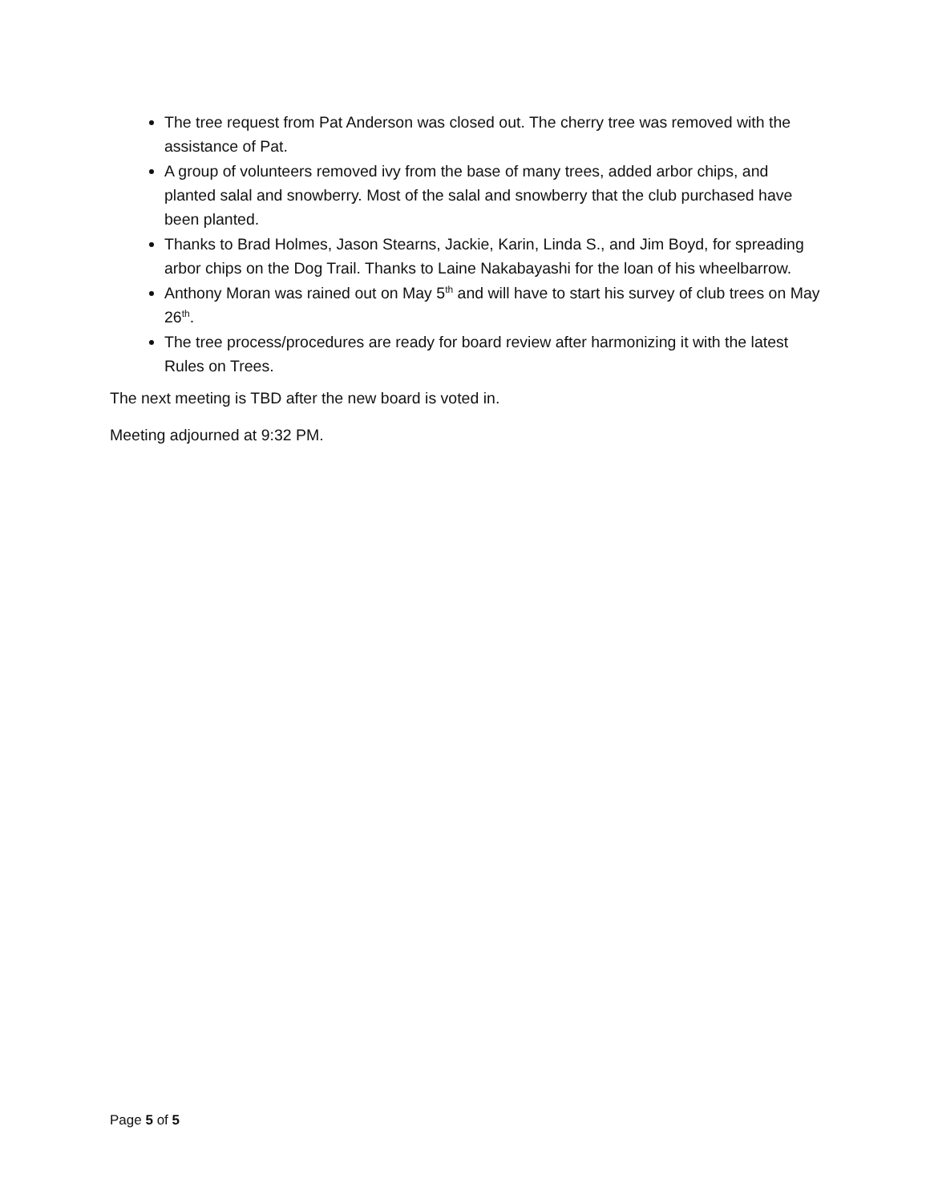The tree request from Pat Anderson was closed out. The cherry tree was removed with the assistance of Pat.
A group of volunteers removed ivy from the base of many trees, added arbor chips, and planted salal and snowberry. Most of the salal and snowberry that the club purchased have been planted.
Thanks to Brad Holmes, Jason Stearns, Jackie, Karin, Linda S., and Jim Boyd, for spreading arbor chips on the Dog Trail. Thanks to Laine Nakabayashi for the loan of his wheelbarrow.
Anthony Moran was rained out on May 5<sup>th</sup> and will have to start his survey of club trees on May 26<sup>th</sup>.
The tree process/procedures are ready for board review after harmonizing it with the latest Rules on Trees.
The next meeting is TBD after the new board is voted in.
Meeting adjourned at 9:32 PM.
Page 5 of 5